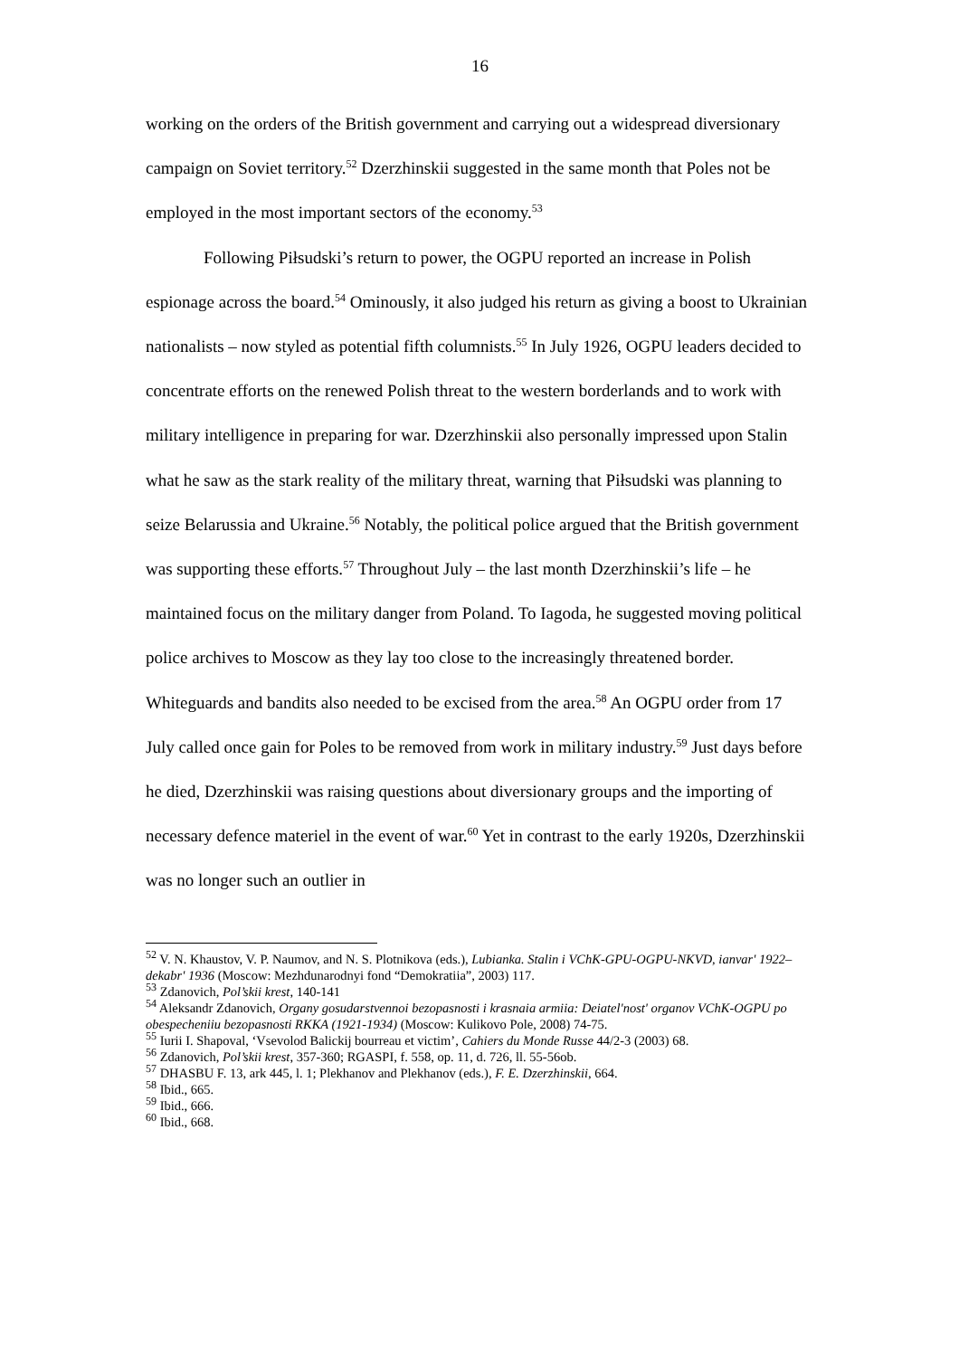16
working on the orders of the British government and carrying out a widespread diversionary campaign on Soviet territory.<sup>52</sup> Dzerzhinskii suggested in the same month that Poles not be employed in the most important sectors of the economy.<sup>53</sup>
Following Piłsudski’s return to power, the OGPU reported an increase in Polish espionage across the board.<sup>54</sup> Ominously, it also judged his return as giving a boost to Ukrainian nationalists – now styled as potential fifth columnists.<sup>55</sup> In July 1926, OGPU leaders decided to concentrate efforts on the renewed Polish threat to the western borderlands and to work with military intelligence in preparing for war. Dzerzhinskii also personally impressed upon Stalin what he saw as the stark reality of the military threat, warning that Piłsudski was planning to seize Belarussia and Ukraine.<sup>56</sup> Notably, the political police argued that the British government was supporting these efforts.<sup>57</sup> Throughout July – the last month Dzerzhinskii’s life – he maintained focus on the military danger from Poland. To Iagoda, he suggested moving political police archives to Moscow as they lay too close to the increasingly threatened border. Whiteguards and bandits also needed to be excised from the area.<sup>58</sup> An OGPU order from 17 July called once gain for Poles to be removed from work in military industry.<sup>59</sup> Just days before he died, Dzerzhinskii was raising questions about diversionary groups and the importing of necessary defence materiel in the event of war.<sup>60</sup> Yet in contrast to the early 1920s, Dzerzhinskii was no longer such an outlier in
<sup>52</sup> V. N. Khaustov, V. P. Naumov, and N. S. Plotnikova (eds.), Lubianka. Stalin i VChK-GPU-OGPU-NKVD, ianvar' 1922–dekabr' 1936 (Moscow: Mezhdunarodnyi fond “Demokratiia”, 2003) 117.
<sup>53</sup> Zdanovich, Pol’skii krest, 140-141
<sup>54</sup> Aleksandr Zdanovich, Organy gosudarstvennoi bezopasnosti i krasnaia armiia: Deiatel'nost' organov VChK-OGPU po obespecheniiu bezopasnosti RKKA (1921-1934) (Moscow: Kulikovo Pole, 2008) 74-75.
<sup>55</sup> Iurii I. Shapoval, ‘Vsevolod Balickij bourreau et victim’, Cahiers du Monde Russe 44/2-3 (2003) 68.
<sup>56</sup> Zdanovich, Pol’skii krest, 357-360; RGASPI, f. 558, op. 11, d. 726, ll. 55-56ob.
<sup>57</sup> DHASBU F. 13, ark 445, l. 1; Plekhanov and Plekhanov (eds.), F. E. Dzerzhinskii, 664.
<sup>58</sup> Ibid., 665.
<sup>59</sup> Ibid., 666.
<sup>60</sup> Ibid., 668.